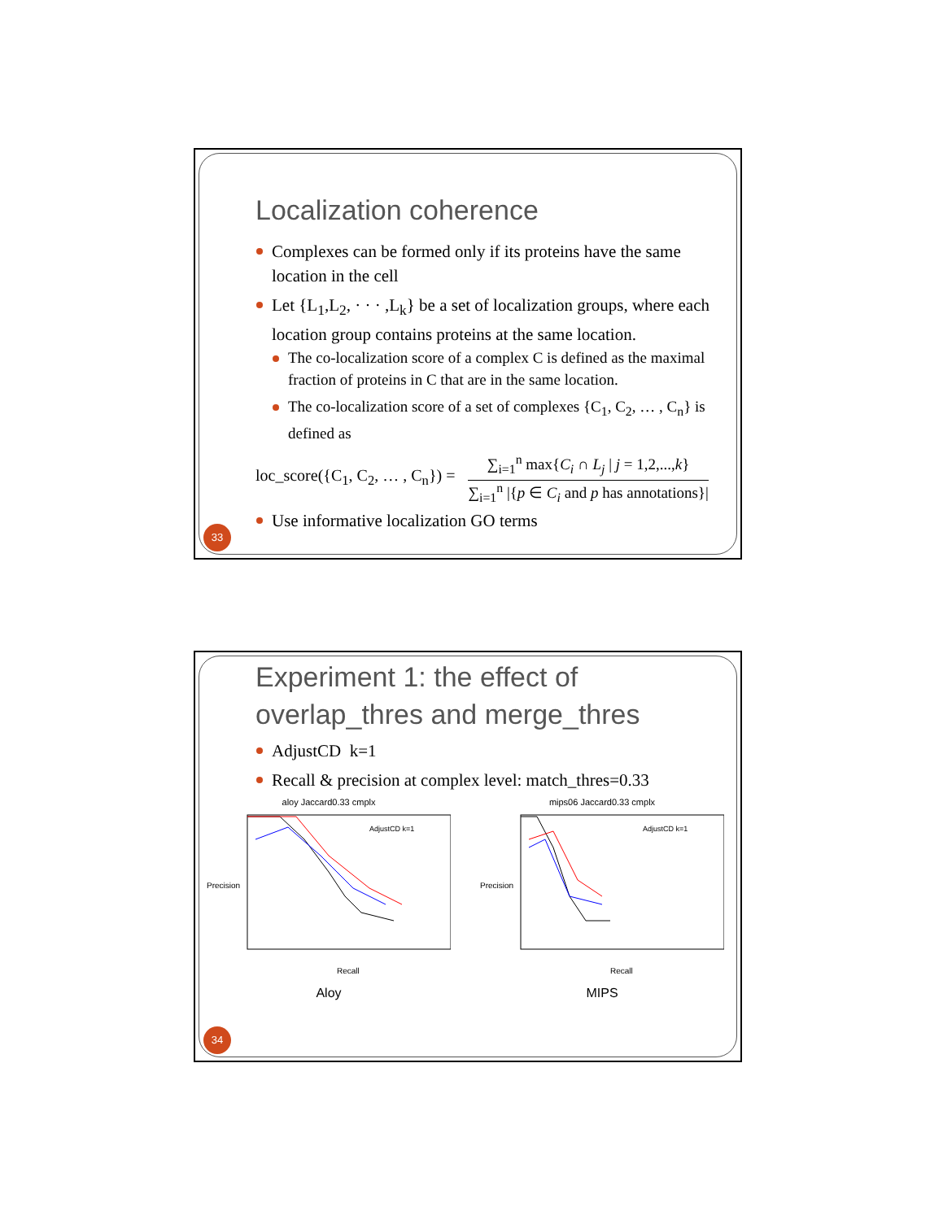Localization coherence
Complexes can be formed only if its proteins have the same location in the cell
Let {L<sub>1</sub>,L<sub>2</sub>, · · · ,L<sub>k</sub>} be a set of localization groups, where each location group contains proteins at the same location.
The co-localization score of a complex C is defined as the maximal fraction of proteins in C that are in the same location.
The co-localization score of a set of complexes {C<sub>1</sub>, C<sub>2</sub>, … , C<sub>n</sub>} is defined as
loc_score({C<sub>1</sub>, C<sub>2</sub>, … , C<sub>n</sub>}) =
∑<sub>i=1</sub><sup>n</sup> max{C<sub>i</sub> ∩ L<sub>j</sub> | j = 1,2,...,k}
∑<sub>i=1</sub><sup>n</sup> |{p ∈ C<sub>i</sub> and p has annotations}|
Use informative localization GO terms
33
Experiment 1: the effect of overlap_thres and merge_thres
AdjustCD k=1
Recall & precision at complex level: match_thres=0.33
aloy Jaccard0.33 cmplx
Precision
Recall
AdjustCD k=1
Aloy
mips06 Jaccard0.33 cmplx
Precision
Recall
AdjustCD k=1
MIPS
34